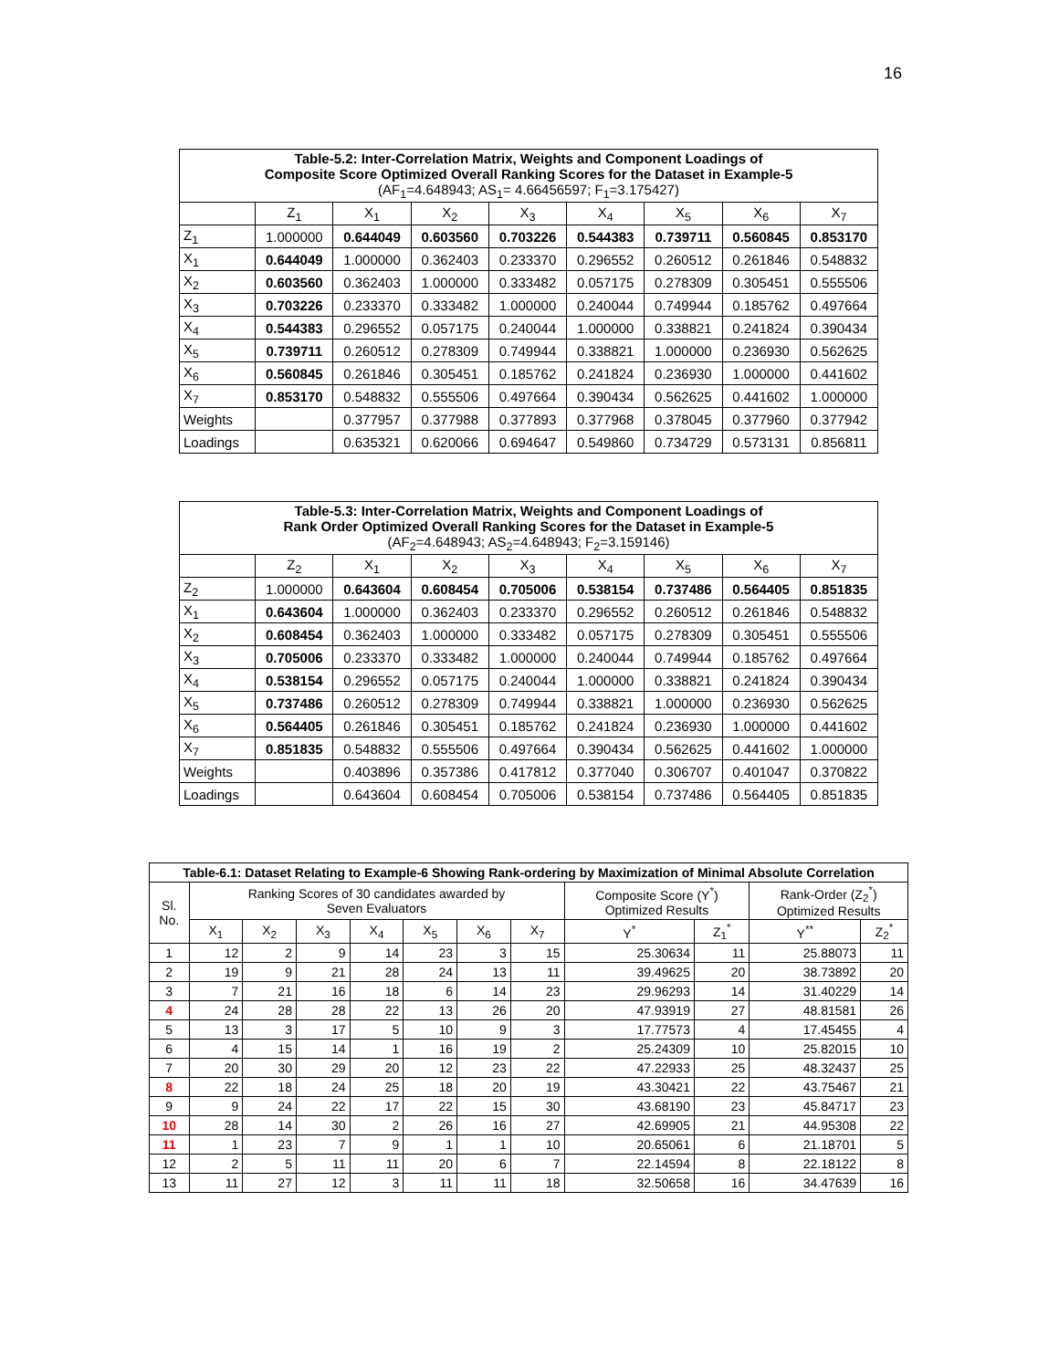16
| Table-5.2: Inter-Correlation Matrix, Weights and Component Loadings of Composite Score Optimized Overall Ranking Scores for the Dataset in Example-5 (AF<sub>1</sub>=4.648943; AS<sub>1</sub>= 4.66456597; F<sub>1</sub>=3.175427) | | | | | | | | |
| | Z<sub>1</sub> | X<sub>1</sub> | X<sub>2</sub> | X<sub>3</sub> | X<sub>4</sub> | X<sub>5</sub> | X<sub>6</sub> | X<sub>7</sub> |
| Z<sub>1</sub> | 1.000000 | 0.644049 | 0.603560 | 0.703226 | 0.544383 | 0.739711 | 0.560845 | 0.853170 |
| X<sub>1</sub> | 0.644049 | 1.000000 | 0.362403 | 0.233370 | 0.296552 | 0.260512 | 0.261846 | 0.548832 |
| X<sub>2</sub> | 0.603560 | 0.362403 | 1.000000 | 0.333482 | 0.057175 | 0.278309 | 0.305451 | 0.555506 |
| X<sub>3</sub> | 0.703226 | 0.233370 | 0.333482 | 1.000000 | 0.240044 | 0.749944 | 0.185762 | 0.497664 |
| X<sub>4</sub> | 0.544383 | 0.296552 | 0.057175 | 0.240044 | 1.000000 | 0.338821 | 0.241824 | 0.390434 |
| X<sub>5</sub> | 0.739711 | 0.260512 | 0.278309 | 0.749944 | 0.338821 | 1.000000 | 0.236930 | 0.562625 |
| X<sub>6</sub> | 0.560845 | 0.261846 | 0.305451 | 0.185762 | 0.241824 | 0.236930 | 1.000000 | 0.441602 |
| X<sub>7</sub> | 0.853170 | 0.548832 | 0.555506 | 0.497664 | 0.390434 | 0.562625 | 0.441602 | 1.000000 |
| Weights | | 0.377957 | 0.377988 | 0.377893 | 0.377968 | 0.378045 | 0.377960 | 0.377942 |
| Loadings | | 0.635321 | 0.620066 | 0.694647 | 0.549860 | 0.734729 | 0.573131 | 0.856811 |
| Table-5.3: Inter-Correlation Matrix, Weights and Component Loadings of Rank Order Optimized Overall Ranking Scores for the Dataset in Example-5 (AF<sub>2</sub>=4.648943; AS<sub>2</sub>=4.648943; F<sub>2</sub>=3.159146) | | | | | | | | |
| | Z<sub>2</sub> | X<sub>1</sub> | X<sub>2</sub> | X<sub>3</sub> | X<sub>4</sub> | X<sub>5</sub> | X<sub>6</sub> | X<sub>7</sub> |
| Z<sub>2</sub> | 1.000000 | 0.643604 | 0.608454 | 0.705006 | 0.538154 | 0.737486 | 0.564405 | 0.851835 |
| X<sub>1</sub> | 0.643604 | 1.000000 | 0.362403 | 0.233370 | 0.296552 | 0.260512 | 0.261846 | 0.548832 |
| X<sub>2</sub> | 0.608454 | 0.362403 | 1.000000 | 0.333482 | 0.057175 | 0.278309 | 0.305451 | 0.555506 |
| X<sub>3</sub> | 0.705006 | 0.233370 | 0.333482 | 1.000000 | 0.240044 | 0.749944 | 0.185762 | 0.497664 |
| X<sub>4</sub> | 0.538154 | 0.296552 | 0.057175 | 0.240044 | 1.000000 | 0.338821 | 0.241824 | 0.390434 |
| X<sub>5</sub> | 0.737486 | 0.260512 | 0.278309 | 0.749944 | 0.338821 | 1.000000 | 0.236930 | 0.562625 |
| X<sub>6</sub> | 0.564405 | 0.261846 | 0.305451 | 0.185762 | 0.241824 | 0.236930 | 1.000000 | 0.441602 |
| X<sub>7</sub> | 0.851835 | 0.548832 | 0.555506 | 0.497664 | 0.390434 | 0.562625 | 0.441602 | 1.000000 |
| Weights | | 0.403896 | 0.357386 | 0.417812 | 0.377040 | 0.306707 | 0.401047 | 0.370822 |
| Loadings | | 0.643604 | 0.608454 | 0.705006 | 0.538154 | 0.737486 | 0.564405 | 0.851835 |
| Table-6.1: Dataset Relating to Example-6 Showing Rank-ordering by Maximization of Minimal Absolute Correlation | | | | | | | | | | | |
| Sl. No. | Ranking Scores of 30 candidates awarded by Seven Evaluators | | | | | | | Composite Score (Y<sup>*</sup>) Optimized Results | | Rank-Order (Z<sub>2</sub><sup>*</sup>) Optimized Results | |
| | X<sub>1</sub> | X<sub>2</sub> | X<sub>3</sub> | X<sub>4</sub> | X<sub>5</sub> | X<sub>6</sub> | X<sub>7</sub> | Y<sup>*</sup> | Z<sub>1</sub><sup>*</sup> | Y<sup>**</sup> | Z<sub>2</sub><sup>*</sup> |
| 1 | 12 | 2 | 9 | 14 | 23 | 3 | 15 | 25.30634 | 11 | 25.88073 | 11 |
| 2 | 19 | 9 | 21 | 28 | 24 | 13 | 11 | 39.49625 | 20 | 38.73892 | 20 |
| 3 | 7 | 21 | 16 | 18 | 6 | 14 | 23 | 29.96293 | 14 | 31.40229 | 14 |
| 4 | 24 | 28 | 28 | 22 | 13 | 26 | 20 | 47.93919 | 27 | 48.81581 | 26 |
| 5 | 13 | 3 | 17 | 5 | 10 | 9 | 3 | 17.77573 | 4 | 17.45455 | 4 |
| 6 | 4 | 15 | 14 | 1 | 16 | 19 | 2 | 25.24309 | 10 | 25.82015 | 10 |
| 7 | 20 | 30 | 29 | 20 | 12 | 23 | 22 | 47.22933 | 25 | 48.32437 | 25 |
| 8 | 22 | 18 | 24 | 25 | 18 | 20 | 19 | 43.30421 | 22 | 43.75467 | 21 |
| 9 | 9 | 24 | 22 | 17 | 22 | 15 | 30 | 43.68190 | 23 | 45.84717 | 23 |
| 10 | 28 | 14 | 30 | 2 | 26 | 16 | 27 | 42.69905 | 21 | 44.95308 | 22 |
| 11 | 1 | 23 | 7 | 9 | 1 | 1 | 10 | 20.65061 | 6 | 21.18701 | 5 |
| 12 | 2 | 5 | 11 | 11 | 20 | 6 | 7 | 22.14594 | 8 | 22.18122 | 8 |
| 13 | 11 | 27 | 12 | 3 | 11 | 11 | 18 | 32.50658 | 16 | 34.47639 | 16 |